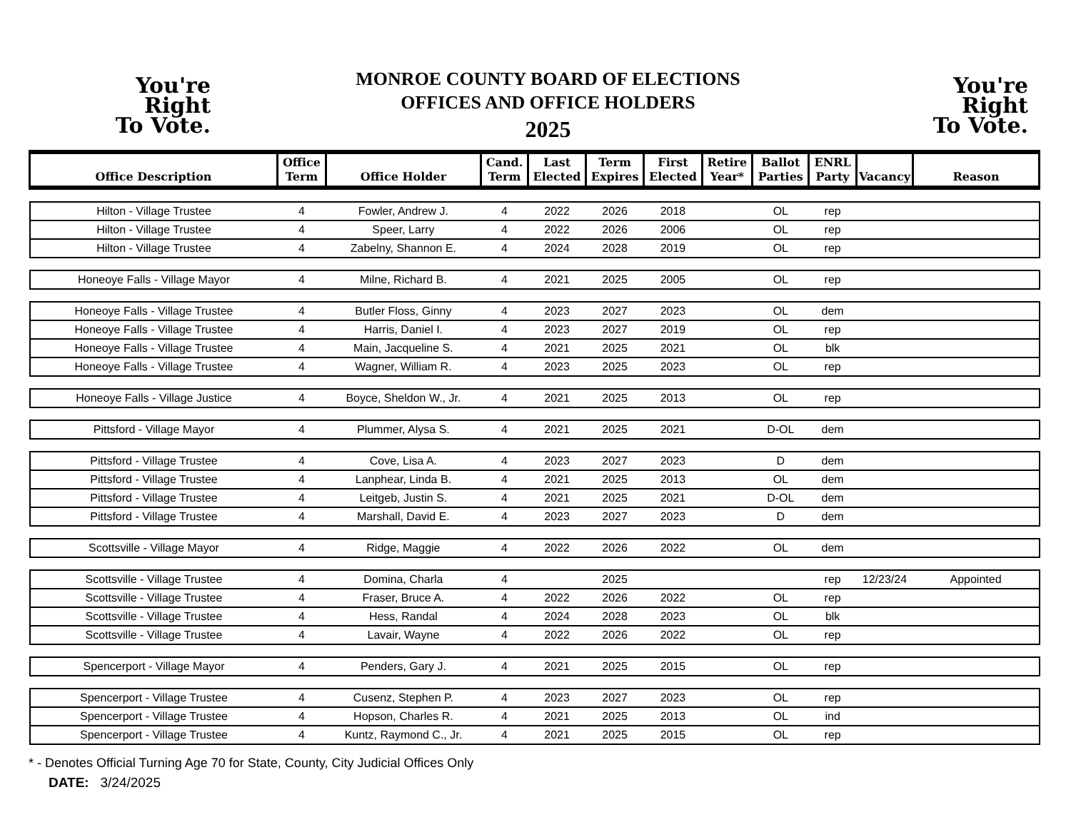You're
Right
To Vote.
MONROE COUNTY BOARD OF ELECTIONS
OFFICES AND OFFICE HOLDERS
2025
You're
Right
To Vote.
| Office Description | Office Term | Office Holder | Cand. Term | Last Elected | Term Expires | First Elected | Retire Year* | Ballot Parties | ENRL Party | Vacancy | Reason |
| --- | --- | --- | --- | --- | --- | --- | --- | --- | --- | --- | --- |
| Hilton - Village Trustee | 4 | Fowler, Andrew J. | 4 | 2022 | 2026 | 2018 | | OL | rep | | |
| Hilton - Village Trustee | 4 | Speer, Larry | 4 | 2022 | 2026 | 2006 | | OL | rep | | |
| Hilton - Village Trustee | 4 | Zabelny, Shannon E. | 4 | 2024 | 2028 | 2019 | | OL | rep | | |
| Honeoye Falls - Village Mayor | 4 | Milne, Richard B. | 4 | 2021 | 2025 | 2005 | | OL | rep | | |
| Honeoye Falls - Village Trustee | 4 | Butler Floss, Ginny | 4 | 2023 | 2027 | 2023 | | OL | dem | | |
| Honeoye Falls - Village Trustee | 4 | Harris, Daniel I. | 4 | 2023 | 2027 | 2019 | | OL | rep | | |
| Honeoye Falls - Village Trustee | 4 | Main, Jacqueline S. | 4 | 2021 | 2025 | 2021 | | OL | blk | | |
| Honeoye Falls - Village Trustee | 4 | Wagner, William R. | 4 | 2023 | 2025 | 2023 | | OL | rep | | |
| Honeoye Falls - Village Justice | 4 | Boyce, Sheldon W., Jr. | 4 | 2021 | 2025 | 2013 | | OL | rep | | |
| Pittsford - Village Mayor | 4 | Plummer, Alysa S. | 4 | 2021 | 2025 | 2021 | | D-OL | dem | | |
| Pittsford - Village Trustee | 4 | Cove, Lisa A. | 4 | 2023 | 2027 | 2023 | | D | dem | | |
| Pittsford - Village Trustee | 4 | Lanphear, Linda B. | 4 | 2021 | 2025 | 2013 | | OL | dem | | |
| Pittsford - Village Trustee | 4 | Leitgeb, Justin S. | 4 | 2021 | 2025 | 2021 | | D-OL | dem | | |
| Pittsford - Village Trustee | 4 | Marshall, David E. | 4 | 2023 | 2027 | 2023 | | D | dem | | |
| Scottsville - Village Mayor | 4 | Ridge, Maggie | 4 | 2022 | 2026 | 2022 | | OL | dem | | |
| Scottsville - Village Trustee | 4 | Domina, Charla | 4 | | 2025 | | | | rep | 12/23/24 | Appointed |
| Scottsville - Village Trustee | 4 | Fraser, Bruce A. | 4 | 2022 | 2026 | 2022 | | OL | rep | | |
| Scottsville - Village Trustee | 4 | Hess, Randal | 4 | 2024 | 2028 | 2023 | | OL | blk | | |
| Scottsville - Village Trustee | 4 | Lavair, Wayne | 4 | 2022 | 2026 | 2022 | | OL | rep | | |
| Spencerport - Village Mayor | 4 | Penders, Gary J. | 4 | 2021 | 2025 | 2015 | | OL | rep | | |
| Spencerport - Village Trustee | 4 | Cusenz, Stephen P. | 4 | 2023 | 2027 | 2023 | | OL | rep | | |
| Spencerport - Village Trustee | 4 | Hopson, Charles R. | 4 | 2021 | 2025 | 2013 | | OL | ind | | |
| Spencerport - Village Trustee | 4 | Kuntz, Raymond C., Jr. | 4 | 2021 | 2025 | 2015 | | OL | rep | | |
* - Denotes Official Turning Age 70 for State, County, City Judicial Offices Only
DATE: 3/24/2025